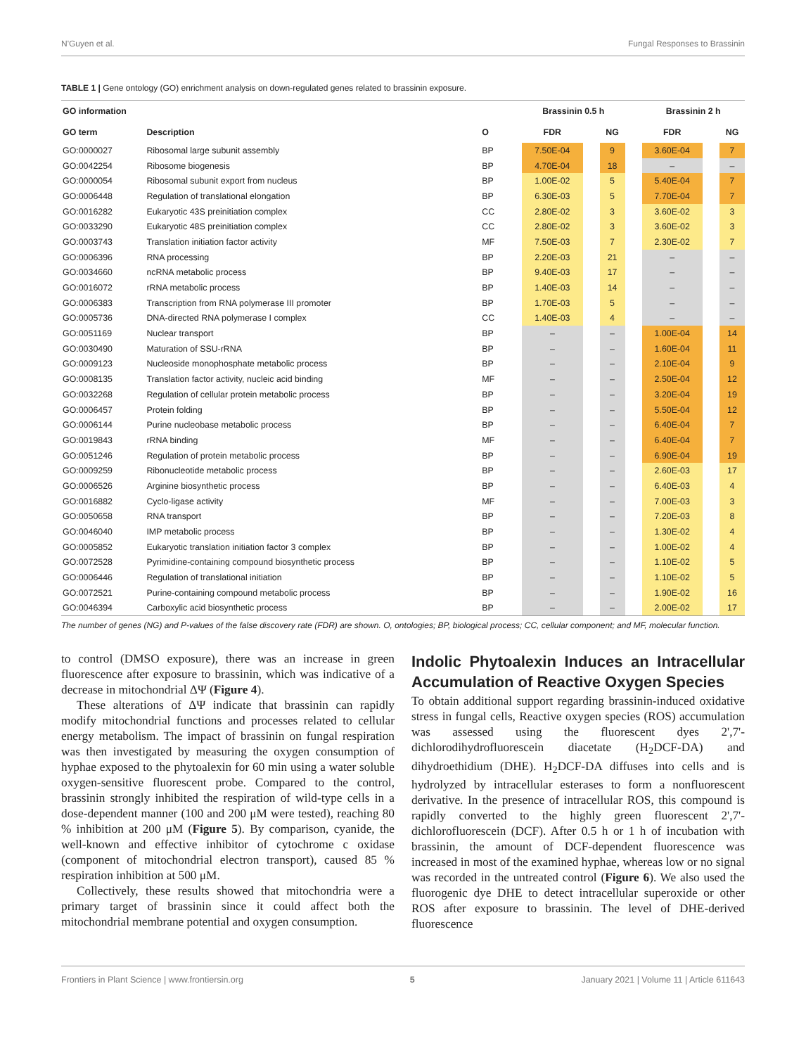N'Guyen et al. Fungal Responses to Brassinin
TABLE 1 | Gene ontology (GO) enrichment analysis on down-regulated genes related to brassinin exposure.
| GO information | | | | Brassinin 0.5 h | | | | Brassinin 2 h | | |
| --- | --- | --- | --- | --- | --- | --- | --- | --- | --- | --- |
| GO term | Description | O | | FDR | | NG | | FDR | | NG |
| GO:0000027 | Ribosomal large subunit assembly | BP | | 7.50E-04 | | 9 | | 3.60E-04 | | 7 |
| GO:0042254 | Ribosome biogenesis | BP | | 4.70E-04 | | 18 | | – | | – |
| GO:0000054 | Ribosomal subunit export from nucleus | BP | | 1.00E-02 | | 5 | | 5.40E-04 | | 7 |
| GO:0006448 | Regulation of translational elongation | BP | | 6.30E-03 | | 5 | | 7.70E-04 | | 7 |
| GO:0016282 | Eukaryotic 43S preinitiation complex | CC | | 2.80E-02 | | 3 | | 3.60E-02 | | 3 |
| GO:0033290 | Eukaryotic 48S preinitiation complex | CC | | 2.80E-02 | | 3 | | 3.60E-02 | | 3 |
| GO:0003743 | Translation initiation factor activity | MF | | 7.50E-03 | | 7 | | 2.30E-02 | | 7 |
| GO:0006396 | RNA processing | BP | | 2.20E-03 | | 21 | | – | | – |
| GO:0034660 | ncRNA metabolic process | BP | | 9.40E-03 | | 17 | | – | | – |
| GO:0016072 | rRNA metabolic process | BP | | 1.40E-03 | | 14 | | – | | – |
| GO:0006383 | Transcription from RNA polymerase III promoter | BP | | 1.70E-03 | | 5 | | – | | – |
| GO:0005736 | DNA-directed RNA polymerase I complex | CC | | 1.40E-03 | | 4 | | – | | – |
| GO:0051169 | Nuclear transport | BP | | – | | – | | 1.00E-04 | | 14 |
| GO:0030490 | Maturation of SSU-rRNA | BP | | – | | – | | 1.60E-04 | | 11 |
| GO:0009123 | Nucleoside monophosphate metabolic process | BP | | – | | – | | 2.10E-04 | | 9 |
| GO:0008135 | Translation factor activity, nucleic acid binding | MF | | – | | – | | 2.50E-04 | | 12 |
| GO:0032268 | Regulation of cellular protein metabolic process | BP | | – | | – | | 3.20E-04 | | 19 |
| GO:0006457 | Protein folding | BP | | – | | – | | 5.50E-04 | | 12 |
| GO:0006144 | Purine nucleobase metabolic process | BP | | – | | – | | 6.40E-04 | | 7 |
| GO:0019843 | rRNA binding | MF | | – | | – | | 6.40E-04 | | 7 |
| GO:0051246 | Regulation of protein metabolic process | BP | | – | | – | | 6.90E-04 | | 19 |
| GO:0009259 | Ribonucleotide metabolic process | BP | | – | | – | | 2.60E-03 | | 17 |
| GO:0006526 | Arginine biosynthetic process | BP | | – | | – | | 6.40E-03 | | 4 |
| GO:0016882 | Cyclo-ligase activity | MF | | – | | – | | 7.00E-03 | | 3 |
| GO:0050658 | RNA transport | BP | | – | | – | | 7.20E-03 | | 8 |
| GO:0046040 | IMP metabolic process | BP | | – | | – | | 1.30E-02 | | 4 |
| GO:0005852 | Eukaryotic translation initiation factor 3 complex | BP | | – | | – | | 1.00E-02 | | 4 |
| GO:0072528 | Pyrimidine-containing compound biosynthetic process | BP | | – | | – | | 1.10E-02 | | 5 |
| GO:0006446 | Regulation of translational initiation | BP | | – | | – | | 1.10E-02 | | 5 |
| GO:0072521 | Purine-containing compound metabolic process | BP | | – | | – | | 1.90E-02 | | 16 |
| GO:0046394 | Carboxylic acid biosynthetic process | BP | | – | | – | | 2.00E-02 | | 17 |
The number of genes (NG) and P-values of the false discovery rate (FDR) are shown. O, ontologies; BP, biological process; CC, cellular component; and MF, molecular function.
to control (DMSO exposure), there was an increase in green fluorescence after exposure to brassinin, which was indicative of a decrease in mitochondrial ΔΨ (Figure 4).
These alterations of ΔΨ indicate that brassinin can rapidly modify mitochondrial functions and processes related to cellular energy metabolism. The impact of brassinin on fungal respiration was then investigated by measuring the oxygen consumption of hyphae exposed to the phytoalexin for 60 min using a water soluble oxygen-sensitive fluorescent probe. Compared to the control, brassinin strongly inhibited the respiration of wild-type cells in a dose-dependent manner (100 and 200 μM were tested), reaching 80 % inhibition at 200 μM (Figure 5). By comparison, cyanide, the well-known and effective inhibitor of cytochrome c oxidase (component of mitochondrial electron transport), caused 85 % respiration inhibition at 500 μM.
Collectively, these results showed that mitochondria were a primary target of brassinin since it could affect both the mitochondrial membrane potential and oxygen consumption.
Indolic Phytoalexin Induces an Intracellular Accumulation of Reactive Oxygen Species
To obtain additional support regarding brassinin-induced oxidative stress in fungal cells, Reactive oxygen species (ROS) accumulation was assessed using the fluorescent dyes 2',7'-dichlorodihydrofluorescein diacetate (H<sub>2</sub>DCF-DA) and dihydroethidium (DHE). H<sub>2</sub>DCF-DA diffuses into cells and is hydrolyzed by intracellular esterases to form a nonfluorescent derivative. In the presence of intracellular ROS, this compound is rapidly converted to the highly green fluorescent 2',7'-dichlorofluorescein (DCF). After 0.5 h or 1 h of incubation with brassinin, the amount of DCF-dependent fluorescence was increased in most of the examined hyphae, whereas low or no signal was recorded in the untreated control (Figure 6). We also used the fluorogenic dye DHE to detect intracellular superoxide or other ROS after exposure to brassinin. The level of DHE-derived fluorescence
Frontiers in Plant Science | www.frontiersin.org 5 January 2021 | Volume 11 | Article 611643